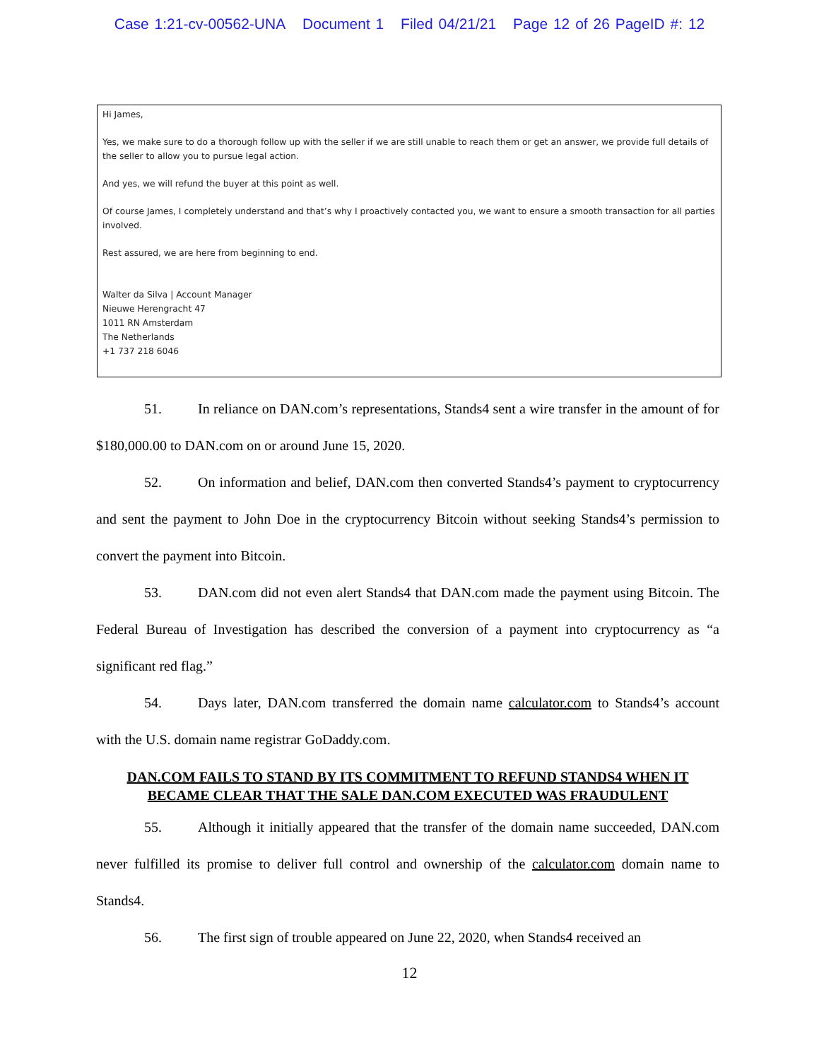Case 1:21-cv-00562-UNA Document 1 Filed 04/21/21 Page 12 of 26 PageID #: 12
Hi James,
Yes, we make sure to do a thorough follow up with the seller if we are still unable to reach them or get an answer, we provide full details of the seller to allow you to pursue legal action.
And yes, we will refund the buyer at this point as well.
Of course James, I completely understand and that’s why I proactively contacted you, we want to ensure a smooth transaction for all parties involved.
Rest assured, we are here from beginning to end.
Walter da Silva | Account Manager
Nieuwe Herengracht 47
1011 RN Amsterdam
The Netherlands
+1 737 218 6046
51. In reliance on DAN.com’s representations, Stands4 sent a wire transfer in the amount of for $180,000.00 to DAN.com on or around June 15, 2020.
52. On information and belief, DAN.com then converted Stands4’s payment to cryptocurrency and sent the payment to John Doe in the cryptocurrency Bitcoin without seeking Stands4’s permission to convert the payment into Bitcoin.
53. DAN.com did not even alert Stands4 that DAN.com made the payment using Bitcoin. The Federal Bureau of Investigation has described the conversion of a payment into cryptocurrency as “a significant red flag.”
54. Days later, DAN.com transferred the domain name calculator.com to Stands4’s account with the U.S. domain name registrar GoDaddy.com.
DAN.COM FAILS TO STAND BY ITS COMMITMENT TO REFUND STANDS4 WHEN IT BECAME CLEAR THAT THE SALE DAN.COM EXECUTED WAS FRAUDULENT
55. Although it initially appeared that the transfer of the domain name succeeded, DAN.com never fulfilled its promise to deliver full control and ownership of the calculator.com domain name to Stands4.
56. The first sign of trouble appeared on June 22, 2020, when Stands4 received an
12